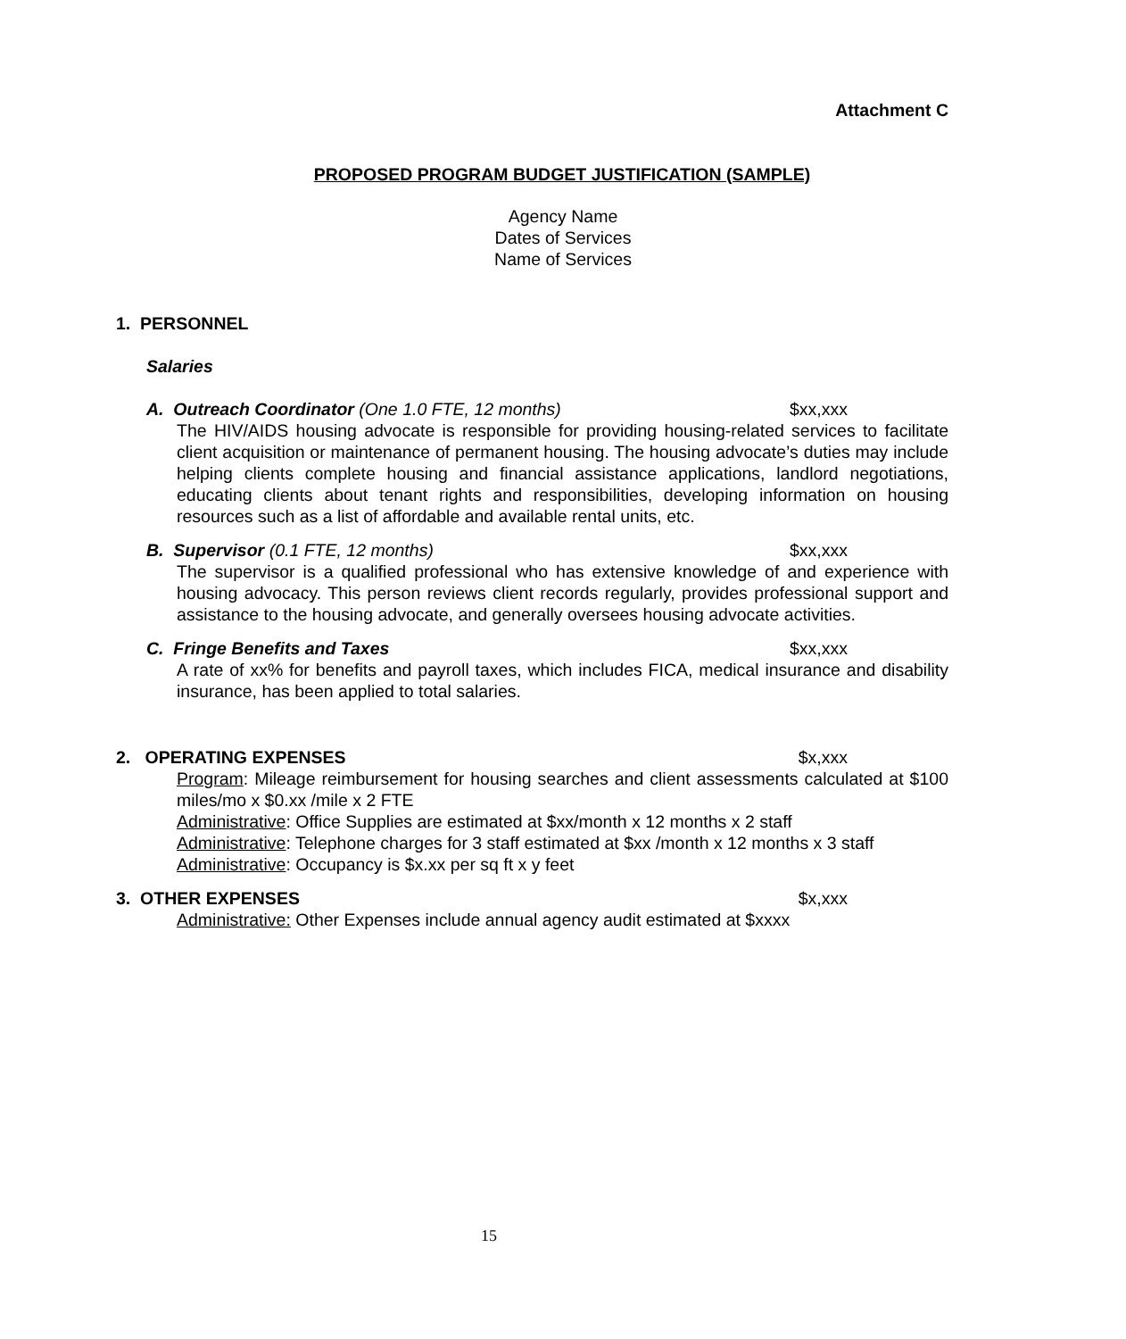Attachment C
PROPOSED PROGRAM BUDGET JUSTIFICATION (SAMPLE)
Agency Name
Dates of Services
Name of Services
1. PERSONNEL
Salaries
A. Outreach Coordinator (One 1.0 FTE, 12 months) $xx,xxx
The HIV/AIDS housing advocate is responsible for providing housing-related services to facilitate client acquisition or maintenance of permanent housing. The housing advocate’s duties may include helping clients complete housing and financial assistance applications, landlord negotiations, educating clients about tenant rights and responsibilities, developing information on housing resources such as a list of affordable and available rental units, etc.
B. Supervisor (0.1 FTE, 12 months) $xx,xxx
The supervisor is a qualified professional who has extensive knowledge of and experience with housing advocacy. This person reviews client records regularly, provides professional support and assistance to the housing advocate, and generally oversees housing advocate activities.
C. Fringe Benefits and Taxes $xx,xxx
A rate of xx% for benefits and payroll taxes, which includes FICA, medical insurance and disability insurance, has been applied to total salaries.
2. OPERATING EXPENSES $x,xxx
Program: Mileage reimbursement for housing searches and client assessments calculated at $100 miles/mo x $0.xx /mile x 2 FTE
Administrative: Office Supplies are estimated at $xx/month x 12 months x 2 staff
Administrative: Telephone charges for 3 staff estimated at $xx /month x 12 months x 3 staff
Administrative: Occupancy is $x.xx per sq ft x y feet
3. OTHER EXPENSES $x,xxx
Administrative: Other Expenses include annual agency audit estimated at $xxxx
15